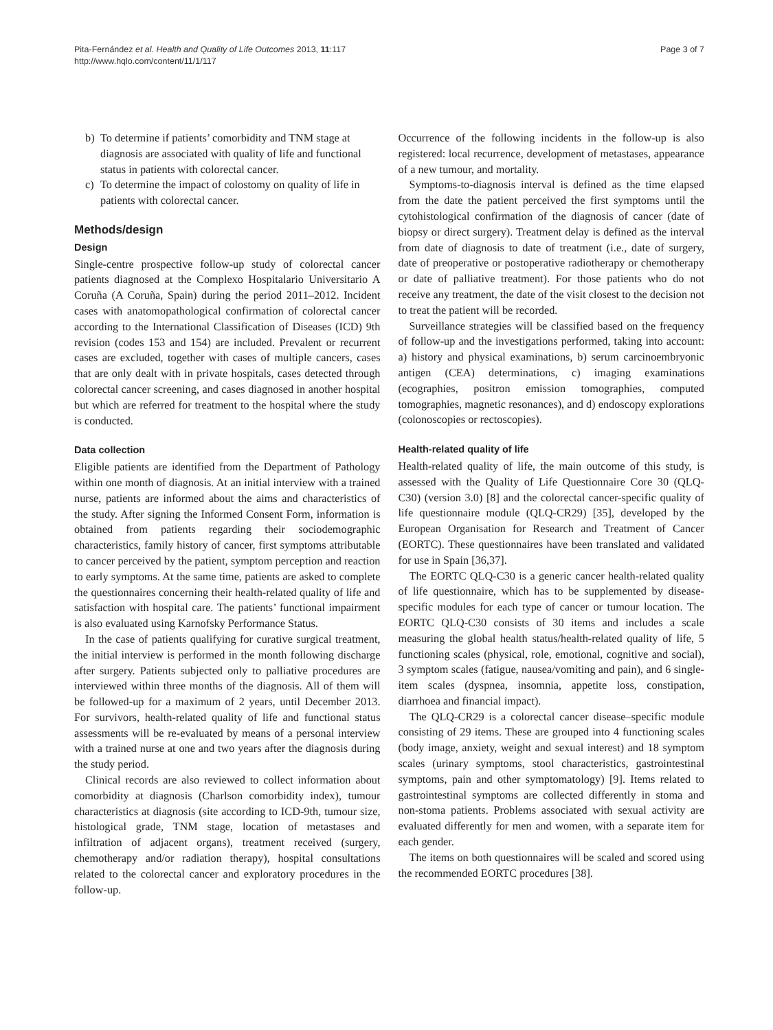Pita-Fernández et al. Health and Quality of Life Outcomes 2013, 11:117
http://www.hqlo.com/content/11/1/117
Page 3 of 7
b) To determine if patients’ comorbidity and TNM stage at diagnosis are associated with quality of life and functional status in patients with colorectal cancer.
c) To determine the impact of colostomy on quality of life in patients with colorectal cancer.
Methods/design
Design
Single-centre prospective follow-up study of colorectal cancer patients diagnosed at the Complexo Hospitalario Universitario A Coruña (A Coruña, Spain) during the period 2011–2012. Incident cases with anatomopathological confirmation of colorectal cancer according to the International Classification of Diseases (ICD) 9th revision (codes 153 and 154) are included. Prevalent or recurrent cases are excluded, together with cases of multiple cancers, cases that are only dealt with in private hospitals, cases detected through colorectal cancer screening, and cases diagnosed in another hospital but which are referred for treatment to the hospital where the study is conducted.
Data collection
Eligible patients are identified from the Department of Pathology within one month of diagnosis. At an initial interview with a trained nurse, patients are informed about the aims and characteristics of the study. After signing the Informed Consent Form, information is obtained from patients regarding their sociodemographic characteristics, family history of cancer, first symptoms attributable to cancer perceived by the patient, symptom perception and reaction to early symptoms. At the same time, patients are asked to complete the questionnaires concerning their health-related quality of life and satisfaction with hospital care. The patients’ functional impairment is also evaluated using Karnofsky Performance Status.
In the case of patients qualifying for curative surgical treatment, the initial interview is performed in the month following discharge after surgery. Patients subjected only to palliative procedures are interviewed within three months of the diagnosis. All of them will be followed-up for a maximum of 2 years, until December 2013. For survivors, health-related quality of life and functional status assessments will be re-evaluated by means of a personal interview with a trained nurse at one and two years after the diagnosis during the study period.
Clinical records are also reviewed to collect information about comorbidity at diagnosis (Charlson comorbidity index), tumour characteristics at diagnosis (site according to ICD-9th, tumour size, histological grade, TNM stage, location of metastases and infiltration of adjacent organs), treatment received (surgery, chemotherapy and/or radiation therapy), hospital consultations related to the colorectal cancer and exploratory procedures in the follow-up.
Occurrence of the following incidents in the follow-up is also registered: local recurrence, development of metastases, appearance of a new tumour, and mortality.
Symptoms-to-diagnosis interval is defined as the time elapsed from the date the patient perceived the first symptoms until the cytohistological confirmation of the diagnosis of cancer (date of biopsy or direct surgery). Treatment delay is defined as the interval from date of diagnosis to date of treatment (i.e., date of surgery, date of preoperative or postoperative radiotherapy or chemotherapy or date of palliative treatment). For those patients who do not receive any treatment, the date of the visit closest to the decision not to treat the patient will be recorded.
Surveillance strategies will be classified based on the frequency of follow-up and the investigations performed, taking into account: a) history and physical examinations, b) serum carcinoembryonic antigen (CEA) determinations, c) imaging examinations (ecographies, positron emission tomographies, computed tomographies, magnetic resonances), and d) endoscopy explorations (colonoscopies or rectoscopies).
Health-related quality of life
Health-related quality of life, the main outcome of this study, is assessed with the Quality of Life Questionnaire Core 30 (QLQ-C30) (version 3.0) [8] and the colorectal cancer-specific quality of life questionnaire module (QLQ-CR29) [35], developed by the European Organisation for Research and Treatment of Cancer (EORTC). These questionnaires have been translated and validated for use in Spain [36,37].
The EORTC QLQ-C30 is a generic cancer health-related quality of life questionnaire, which has to be supplemented by disease-specific modules for each type of cancer or tumour location. The EORTC QLQ-C30 consists of 30 items and includes a scale measuring the global health status/health-related quality of life, 5 functioning scales (physical, role, emotional, cognitive and social), 3 symptom scales (fatigue, nausea/vomiting and pain), and 6 single-item scales (dyspnea, insomnia, appetite loss, constipation, diarrhoea and financial impact).
The QLQ-CR29 is a colorectal cancer disease–specific module consisting of 29 items. These are grouped into 4 functioning scales (body image, anxiety, weight and sexual interest) and 18 symptom scales (urinary symptoms, stool characteristics, gastrointestinal symptoms, pain and other symptomatology) [9]. Items related to gastrointestinal symptoms are collected differently in stoma and non-stoma patients. Problems associated with sexual activity are evaluated differently for men and women, with a separate item for each gender.
The items on both questionnaires will be scaled and scored using the recommended EORTC procedures [38].